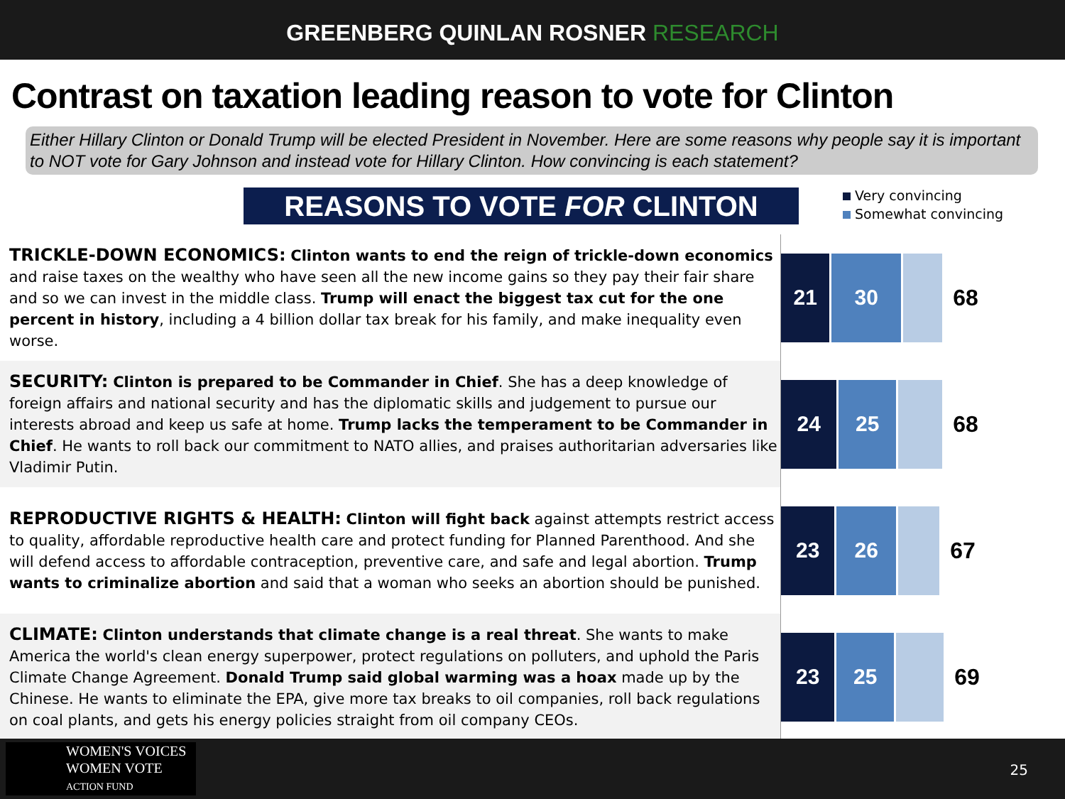GREENBERG QUINLAN ROSNER RESEARCH
Contrast on taxation leading reason to vote for Clinton
Either Hillary Clinton or Donald Trump will be elected President in November. Here are some reasons why people say it is important to NOT vote for Gary Johnson and instead vote for Hillary Clinton. How convincing is each statement?
REASONS TO VOTE FOR CLINTON
Very convincing
Somewhat convincing
TRICKLE-DOWN ECONOMICS: Clinton wants to end the reign of trickle-down economics and raise taxes on the wealthy who have seen all the new income gains so they pay their fair share and so we can invest in the middle class. Trump will enact the biggest tax cut for the one percent in history, including a 4 billion dollar tax break for his family, and make inequality even worse.
21 30
68
SECURITY: Clinton is prepared to be Commander in Chief. She has a deep knowledge of foreign affairs and national security and has the diplomatic skills and judgement to pursue our interests abroad and keep us safe at home. Trump lacks the temperament to be Commander in Chief. He wants to roll back our commitment to NATO allies, and praises authoritarian adversaries like Vladimir Putin.
24 25
68
REPRODUCTIVE RIGHTS & HEALTH: Clinton will fight back against attempts restrict access to quality, affordable reproductive health care and protect funding for Planned Parenthood. And she will defend access to affordable contraception, preventive care, and safe and legal abortion. Trump wants to criminalize abortion and said that a woman who seeks an abortion should be punished.
23 26
67
CLIMATE: Clinton understands that climate change is a real threat. She wants to make America the world's clean energy superpower, protect regulations on polluters, and uphold the Paris Climate Change Agreement. Donald Trump said global warming was a hoax made up by the Chinese. He wants to eliminate the EPA, give more tax breaks to oil companies, roll back regulations on coal plants, and gets his energy policies straight from oil company CEOs.
23 25
69
WOMEN'S VOICES
WOMEN VOTE
ACTION FUND
25